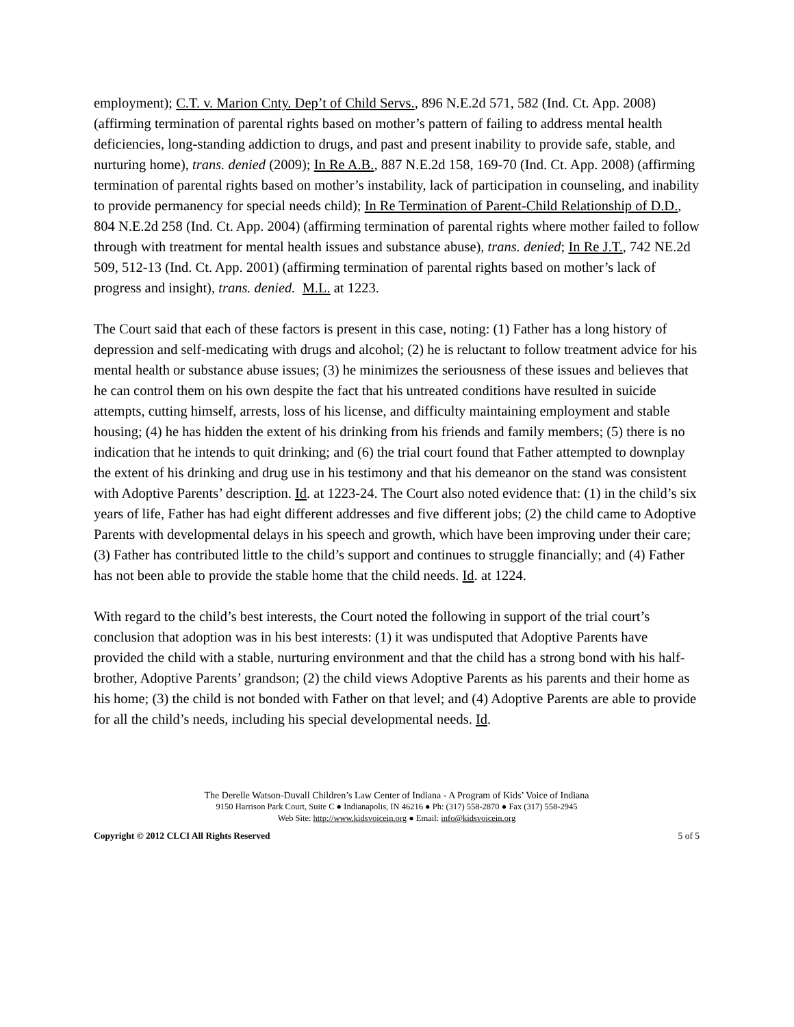employment); C.T. v. Marion Cnty. Dep’t of Child Servs., 896 N.E.2d 571, 582 (Ind. Ct. App. 2008) (affirming termination of parental rights based on mother’s pattern of failing to address mental health deficiencies, long-standing addiction to drugs, and past and present inability to provide safe, stable, and nurturing home), trans. denied (2009); In Re A.B., 887 N.E.2d 158, 169-70 (Ind. Ct. App. 2008) (affirming termination of parental rights based on mother’s instability, lack of participation in counseling, and inability to provide permanency for special needs child); In Re Termination of Parent-Child Relationship of D.D., 804 N.E.2d 258 (Ind. Ct. App. 2004) (affirming termination of parental rights where mother failed to follow through with treatment for mental health issues and substance abuse), trans. denied; In Re J.T., 742 NE.2d 509, 512-13 (Ind. Ct. App. 2001) (affirming termination of parental rights based on mother’s lack of progress and insight), trans. denied. M.L. at 1223.
The Court said that each of these factors is present in this case, noting: (1) Father has a long history of depression and self-medicating with drugs and alcohol; (2) he is reluctant to follow treatment advice for his mental health or substance abuse issues; (3) he minimizes the seriousness of these issues and believes that he can control them on his own despite the fact that his untreated conditions have resulted in suicide attempts, cutting himself, arrests, loss of his license, and difficulty maintaining employment and stable housing; (4) he has hidden the extent of his drinking from his friends and family members; (5) there is no indication that he intends to quit drinking; and (6) the trial court found that Father attempted to downplay the extent of his drinking and drug use in his testimony and that his demeanor on the stand was consistent with Adoptive Parents’ description. Id. at 1223-24. The Court also noted evidence that: (1) in the child’s six years of life, Father has had eight different addresses and five different jobs; (2) the child came to Adoptive Parents with developmental delays in his speech and growth, which have been improving under their care; (3) Father has contributed little to the child’s support and continues to struggle financially; and (4) Father has not been able to provide the stable home that the child needs. Id. at 1224.
With regard to the child’s best interests, the Court noted the following in support of the trial court’s conclusion that adoption was in his best interests: (1) it was undisputed that Adoptive Parents have provided the child with a stable, nurturing environment and that the child has a strong bond with his half-brother, Adoptive Parents’ grandson; (2) the child views Adoptive Parents as his parents and their home as his home; (3) the child is not bonded with Father on that level; and (4) Adoptive Parents are able to provide for all the child’s needs, including his special developmental needs. Id.
The Derelle Watson-Duvall Children’s Law Center of Indiana - A Program of Kids’ Voice of Indiana
9150 Harrison Park Court, Suite C ● Indianapolis, IN 46216 ● Ph: (317) 558-2870 ● Fax (317) 558-2945
Web Site: http://www.kidsvoicein.org ● Email: info@kidsvoicein.org
Copyright © 2012 CLCI All Rights Reserved 5 of 5